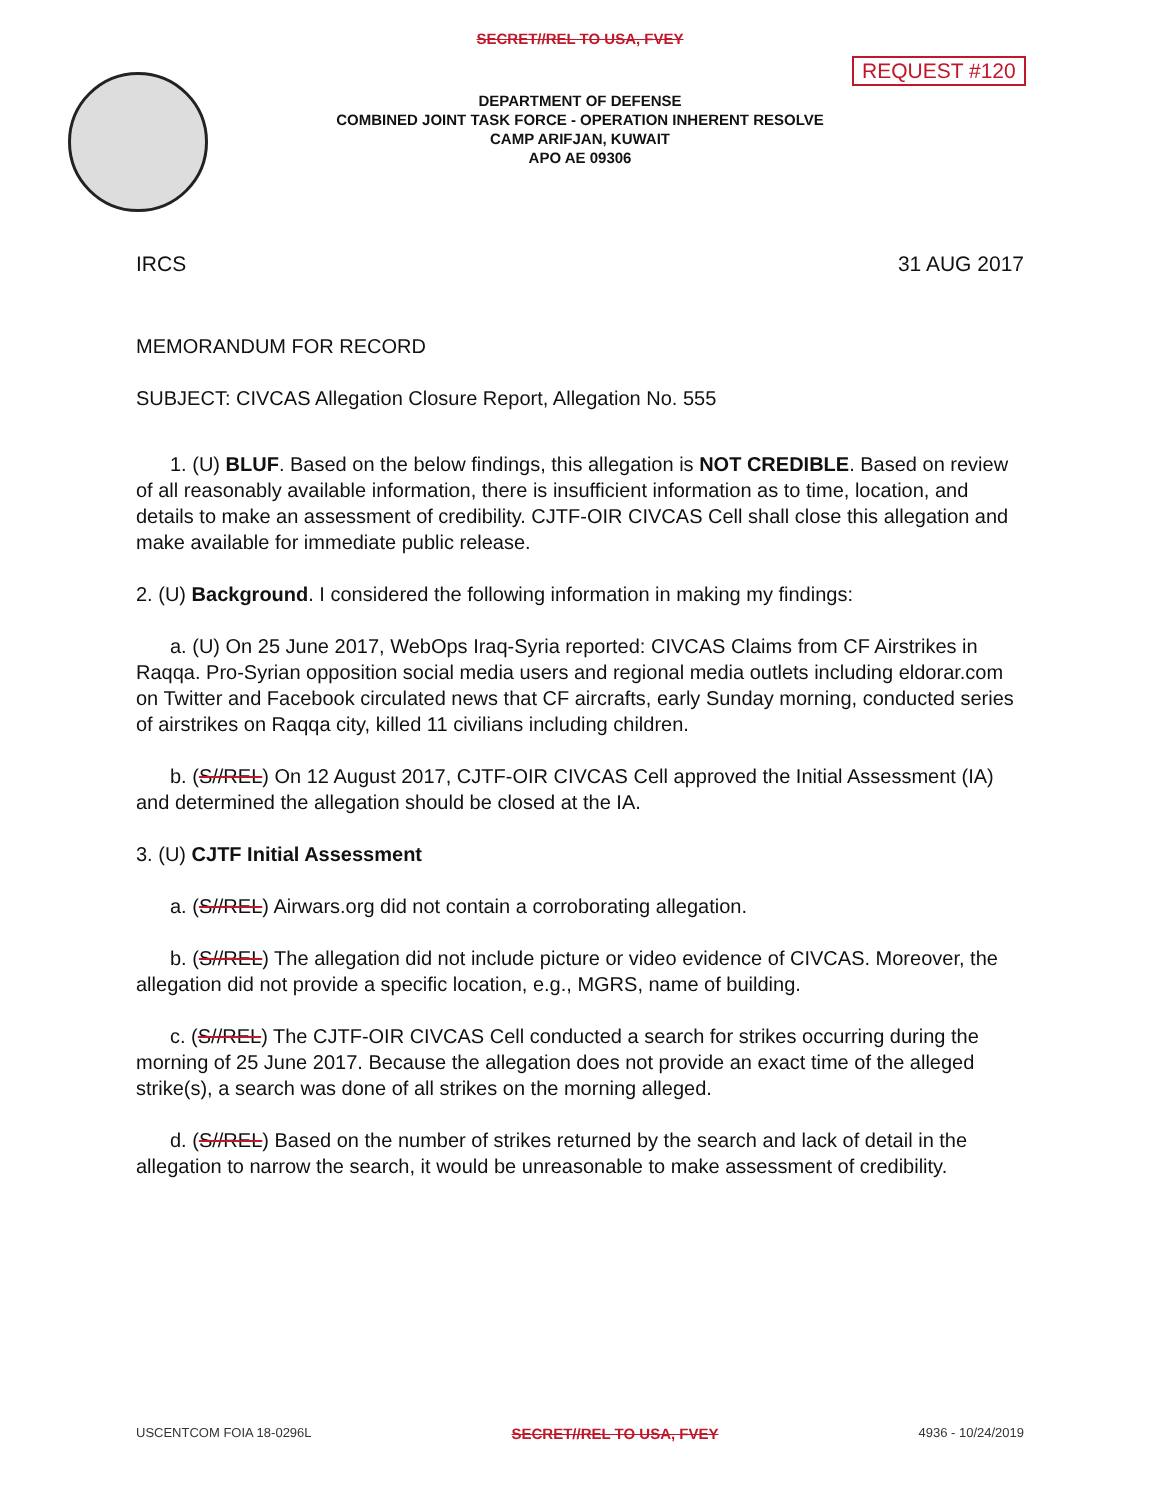SECRET//REL TO USA, FVEY
REQUEST #120
DEPARTMENT OF DEFENSE
COMBINED JOINT TASK FORCE - OPERATION INHERENT RESOLVE
CAMP ARIFJAN, KUWAIT
APO AE 09306
IRCS 31 AUG 2017
MEMORANDUM FOR RECORD
SUBJECT: CIVCAS Allegation Closure Report, Allegation No. 555
1. (U) BLUF. Based on the below findings, this allegation is NOT CREDIBLE. Based on review of all reasonably available information, there is insufficient information as to time, location, and details to make an assessment of credibility. CJTF-OIR CIVCAS Cell shall close this allegation and make available for immediate public release.
2. (U) Background. I considered the following information in making my findings:
a. (U) On 25 June 2017, WebOps Iraq-Syria reported: CIVCAS Claims from CF Airstrikes in Raqqa. Pro-Syrian opposition social media users and regional media outlets including eldorar.com on Twitter and Facebook circulated news that CF aircrafts, early Sunday morning, conducted series of airstrikes on Raqqa city, killed 11 civilians including children.
b. (S//REL) On 12 August 2017, CJTF-OIR CIVCAS Cell approved the Initial Assessment (IA) and determined the allegation should be closed at the IA.
3. (U) CJTF Initial Assessment
a. (S//REL) Airwars.org did not contain a corroborating allegation.
b. (S//REL) The allegation did not include picture or video evidence of CIVCAS. Moreover, the allegation did not provide a specific location, e.g., MGRS, name of building.
c. (S//REL) The CJTF-OIR CIVCAS Cell conducted a search for strikes occurring during the morning of 25 June 2017. Because the allegation does not provide an exact time of the alleged strike(s), a search was done of all strikes on the morning alleged.
d. (S//REL) Based on the number of strikes returned by the search and lack of detail in the allegation to narrow the search, it would be unreasonable to make assessment of credibility.
USCENTCOM FOIA 18-0296L SECRET//REL TO USA, FVEY 4936 - 10/24/2019